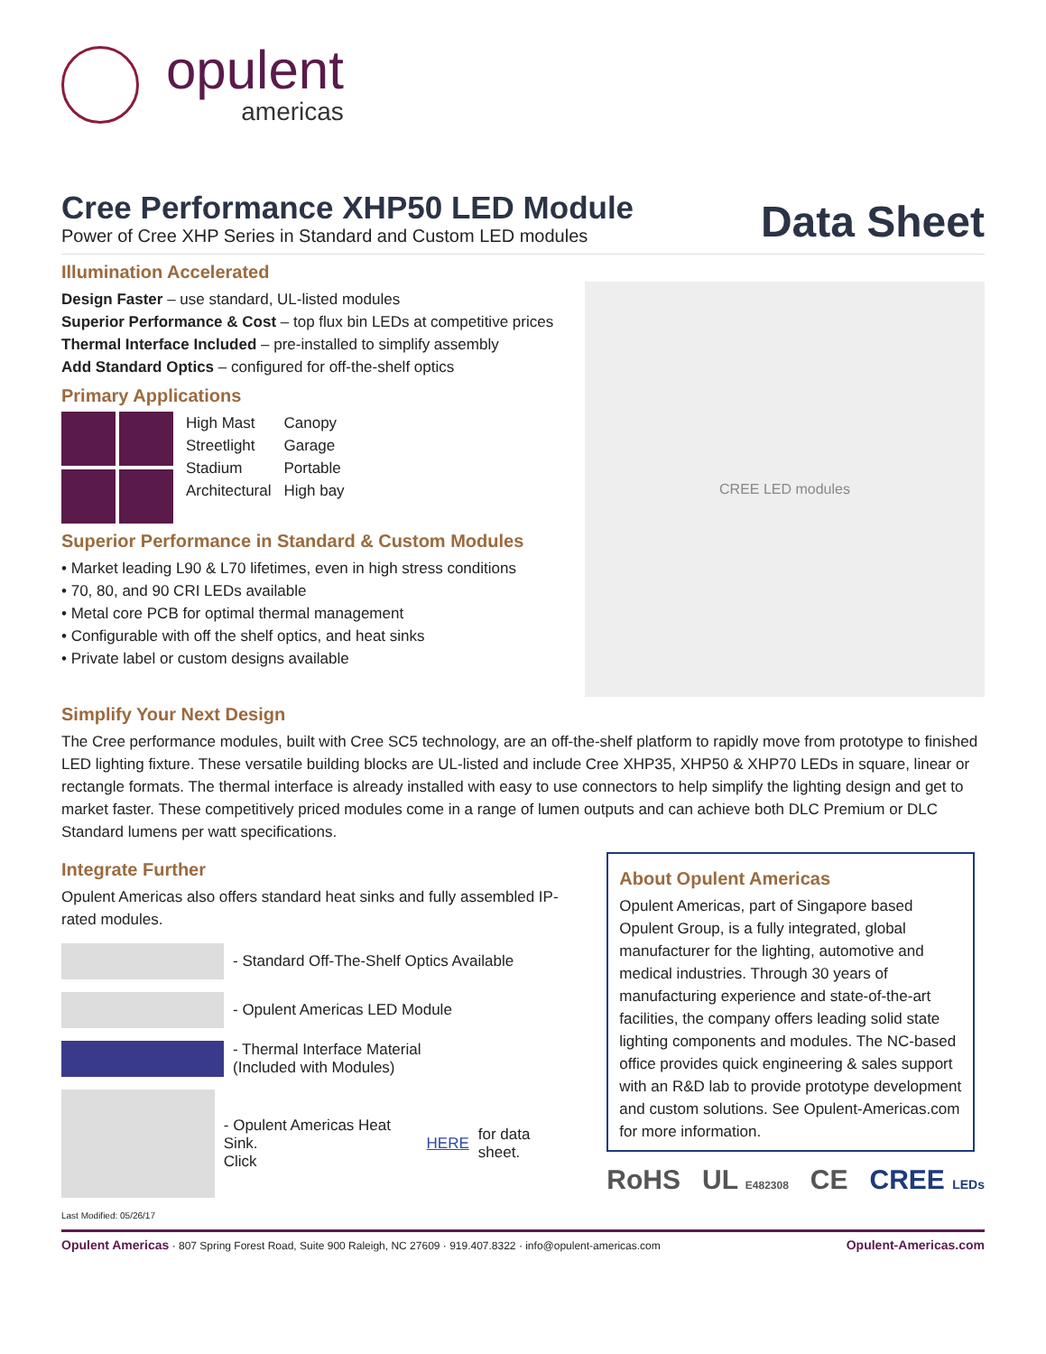opulent
americas
Cree Performance XHP50 LED Module
Power of Cree XHP Series in Standard and Custom LED modules
Data Sheet
Illumination Accelerated
Design Faster – use standard, UL-listed modules
Superior Performance & Cost – top flux bin LEDs at competitive prices
Thermal Interface Included – pre-installed to simplify assembly
Add Standard Optics – configured for off-the-shelf optics
Primary Applications
High Mast
Streetlight
Stadium
Architectural
Canopy
Garage
Portable
High bay
Superior Performance in Standard & Custom Modules
• Market leading L90 & L70 lifetimes, even in high stress conditions
• 70, 80, and 90 CRI LEDs available
• Metal core PCB for optimal thermal management
• Configurable with off the shelf optics, and heat sinks
• Private label or custom designs available
CREE LED modules
Simplify Your Next Design
The Cree performance modules, built with Cree SC5 technology, are an off-the-shelf platform to rapidly move from prototype to finished LED lighting fixture. These versatile building blocks are UL-listed and include Cree XHP35, XHP50 & XHP70 LEDs in square, linear or rectangle formats. The thermal interface is already installed with easy to use connectors to help simplify the lighting design and get to market faster. These competitively priced modules come in a range of lumen outputs and can achieve both DLC Premium or DLC Standard lumens per watt specifications.
Integrate Further
Opulent Americas also offers standard heat sinks and fully assembled IP-rated modules.
- Standard Off-The-Shelf Optics Available
- Opulent Americas LED Module
- Thermal Interface Material
(Included with Modules)
- Opulent Americas Heat Sink.
Click HERE for data sheet.
Last Modified: 05/26/17
About Opulent Americas
Opulent Americas, part of Singapore based Opulent Group, is a fully integrated, global manufacturer for the lighting, automotive and medical industries. Through 30 years of manufacturing experience and state-of-the-art facilities, the company offers leading solid state lighting components and modules. The NC-based office provides quick engineering & sales support with an R&D lab to provide prototype development and custom solutions. See Opulent-Americas.com for more information.
RoHS UL E482308 CE CREE LEDs
Opulent Americas · 807 Spring Forest Road, Suite 900 Raleigh, NC 27609 · 919.407.8322 · info@opulent-americas.com Opulent-Americas.com